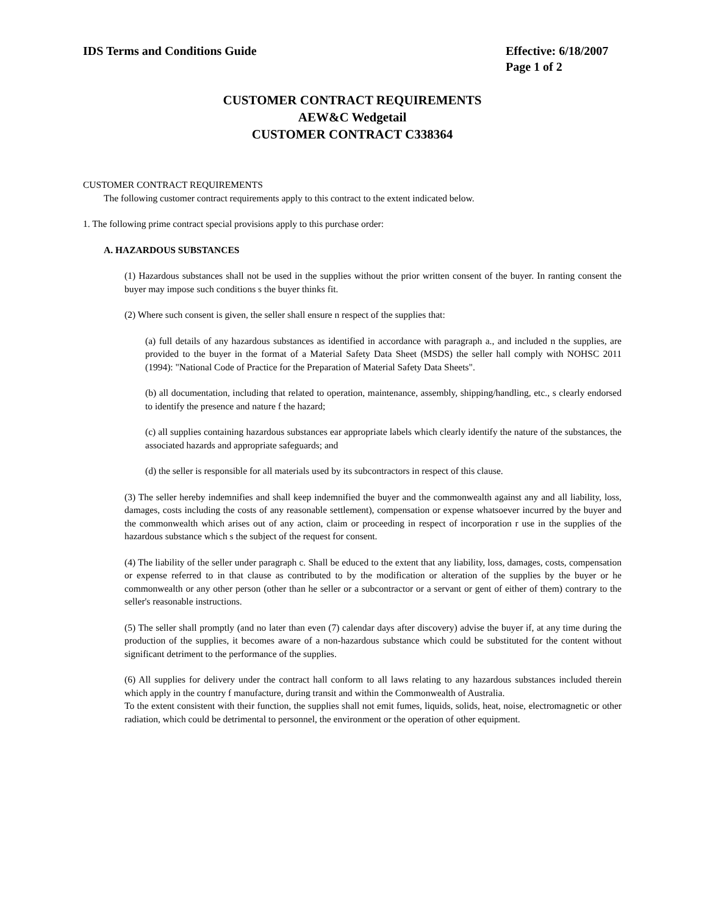IDS Terms and Conditions Guide Effective: 6/18/2007
Page 1 of 2
CUSTOMER CONTRACT REQUIREMENTS
AEW&C Wedgetail
CUSTOMER CONTRACT C338364
CUSTOMER CONTRACT REQUIREMENTS
The following customer contract requirements apply to this contract to the extent indicated below.
1. The following prime contract special provisions apply to this purchase order:
A. HAZARDOUS SUBSTANCES
(1) Hazardous substances shall not be used in the supplies without the prior written consent of the buyer. In ranting consent the buyer may impose such conditions s the buyer thinks fit.
(2) Where such consent is given, the seller shall ensure n respect of the supplies that:
(a) full details of any hazardous substances as identified in accordance with paragraph a., and included n the supplies, are provided to the buyer in the format of a Material Safety Data Sheet (MSDS) the seller hall comply with NOHSC 2011 (1994): "National Code of Practice for the Preparation of Material Safety Data Sheets".
(b) all documentation, including that related to operation, maintenance, assembly, shipping/handling, etc., s clearly endorsed to identify the presence and nature f the hazard;
(c) all supplies containing hazardous substances ear appropriate labels which clearly identify the nature of the substances, the associated hazards and appropriate safeguards; and
(d) the seller is responsible for all materials used by its subcontractors in respect of this clause.
(3) The seller hereby indemnifies and shall keep indemnified the buyer and the commonwealth against any and all liability, loss, damages, costs including the costs of any reasonable settlement), compensation or expense whatsoever incurred by the buyer and the commonwealth which arises out of any action, claim or proceeding in respect of incorporation r use in the supplies of the hazardous substance which s the subject of the request for consent.
(4) The liability of the seller under paragraph c. Shall be educed to the extent that any liability, loss, damages, costs, compensation or expense referred to in that clause as contributed to by the modification or alteration of the supplies by the buyer or he commonwealth or any other person (other than he seller or a subcontractor or a servant or gent of either of them) contrary to the seller's reasonable instructions.
(5) The seller shall promptly (and no later than even (7) calendar days after discovery) advise the buyer if, at any time during the production of the supplies, it becomes aware of a non-hazardous substance which could be substituted for the content without significant detriment to the performance of the supplies.
(6) All supplies for delivery under the contract hall conform to all laws relating to any hazardous substances included therein which apply in the country f manufacture, during transit and within the Commonwealth of Australia.
To the extent consistent with their function, the supplies shall not emit fumes, liquids, solids, heat, noise, electromagnetic or other radiation, which could be detrimental to personnel, the environment or the operation of other equipment.